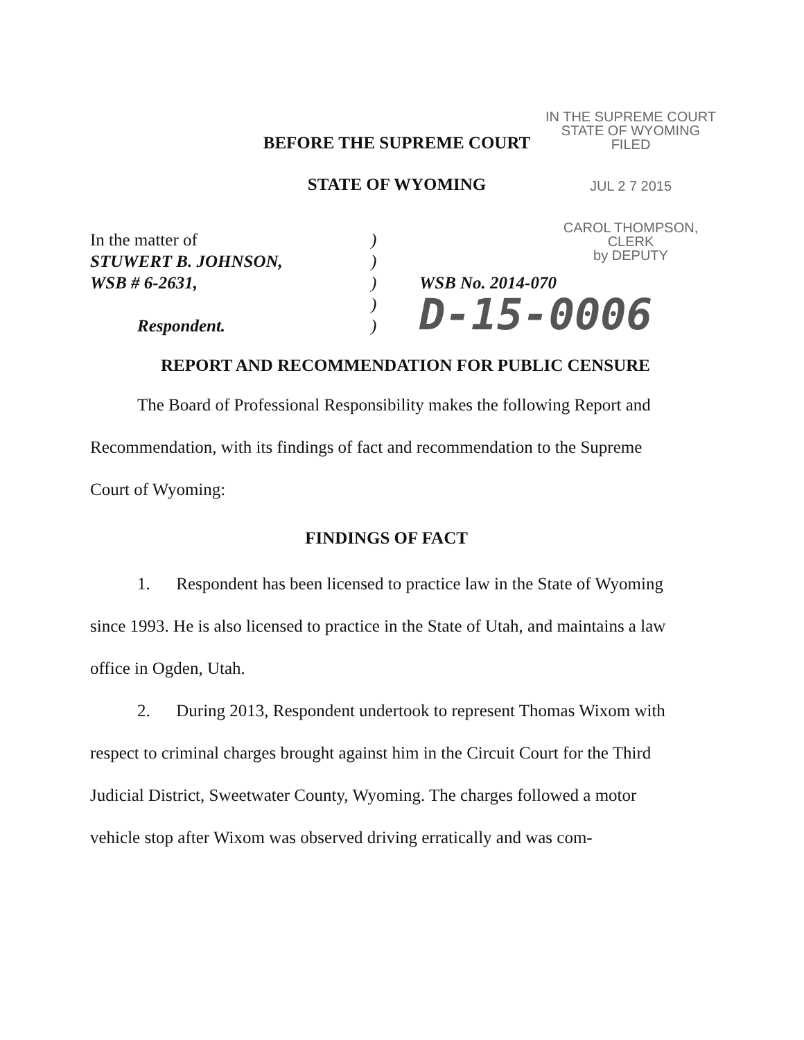IN THE SUPREME COURT
STATE OF WYOMING
FILED
JUL 2 7 2015
CAROL THOMPSON, CLERK
by DEPUTY
BEFORE THE SUPREME COURT
STATE OF WYOMING
In the matter of
STUWERT B. JOHNSON,
WSB # 6-2631,
Respondent.
)
)
)
)
)
WSB No. 2014-070
D-15-0006
REPORT AND RECOMMENDATION FOR PUBLIC CENSURE
The Board of Professional Responsibility makes the following Report and Recommendation, with its findings of fact and recommendation to the Supreme Court of Wyoming:
FINDINGS OF FACT
1. Respondent has been licensed to practice law in the State of Wyoming since 1993. He is also licensed to practice in the State of Utah, and maintains a law office in Ogden, Utah.
2. During 2013, Respondent undertook to represent Thomas Wixom with respect to criminal charges brought against him in the Circuit Court for the Third Judicial District, Sweetwater County, Wyoming. The charges followed a motor vehicle stop after Wixom was observed driving erratically and was com-